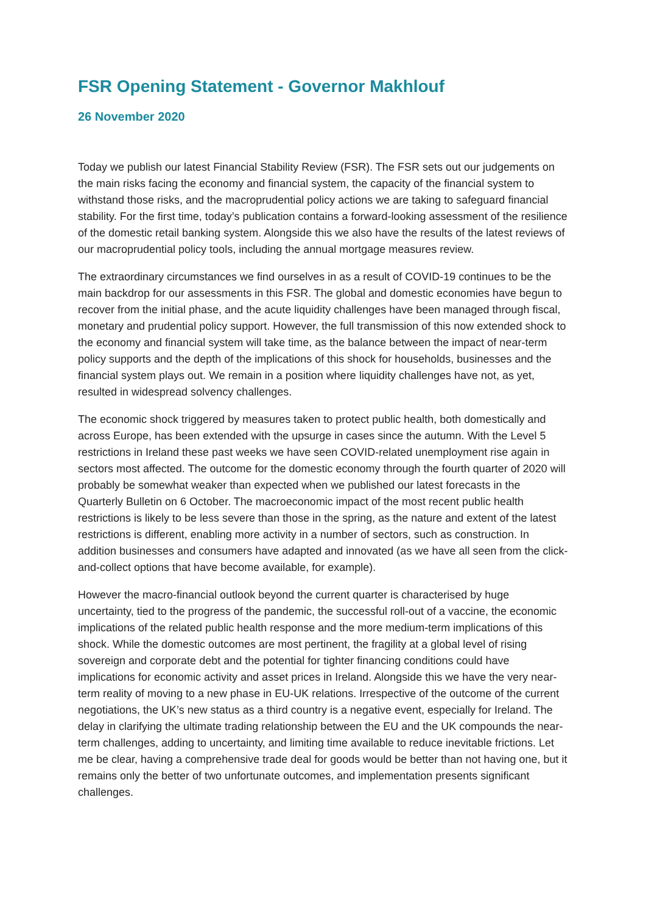FSR Opening Statement - Governor Makhlouf
26 November 2020
Today we publish our latest Financial Stability Review (FSR). The FSR sets out our judgements on the main risks facing the economy and financial system, the capacity of the financial system to withstand those risks, and the macroprudential policy actions we are taking to safeguard financial stability. For the first time, today’s publication contains a forward-looking assessment of the resilience of the domestic retail banking system. Alongside this we also have the results of the latest reviews of our macroprudential policy tools, including the annual mortgage measures review.
The extraordinary circumstances we find ourselves in as a result of COVID-19 continues to be the main backdrop for our assessments in this FSR. The global and domestic economies have begun to recover from the initial phase, and the acute liquidity challenges have been managed through fiscal, monetary and prudential policy support. However, the full transmission of this now extended shock to the economy and financial system will take time, as the balance between the impact of near-term policy supports and the depth of the implications of this shock for households, businesses and the financial system plays out. We remain in a position where liquidity challenges have not, as yet, resulted in widespread solvency challenges.
The economic shock triggered by measures taken to protect public health, both domestically and across Europe, has been extended with the upsurge in cases since the autumn. With the Level 5 restrictions in Ireland these past weeks we have seen COVID-related unemployment rise again in sectors most affected. The outcome for the domestic economy through the fourth quarter of 2020 will probably be somewhat weaker than expected when we published our latest forecasts in the Quarterly Bulletin on 6 October. The macroeconomic impact of the most recent public health restrictions is likely to be less severe than those in the spring, as the nature and extent of the latest restrictions is different, enabling more activity in a number of sectors, such as construction. In addition businesses and consumers have adapted and innovated (as we have all seen from the click-and-collect options that have become available, for example).
However the macro-financial outlook beyond the current quarter is characterised by huge uncertainty, tied to the progress of the pandemic, the successful roll-out of a vaccine, the economic implications of the related public health response and the more medium-term implications of this shock. While the domestic outcomes are most pertinent, the fragility at a global level of rising sovereign and corporate debt and the potential for tighter financing conditions could have implications for economic activity and asset prices in Ireland. Alongside this we have the very near-term reality of moving to a new phase in EU-UK relations. Irrespective of the outcome of the current negotiations, the UK’s new status as a third country is a negative event, especially for Ireland. The delay in clarifying the ultimate trading relationship between the EU and the UK compounds the near-term challenges, adding to uncertainty, and limiting time available to reduce inevitable frictions. Let me be clear, having a comprehensive trade deal for goods would be better than not having one, but it remains only the better of two unfortunate outcomes, and implementation presents significant challenges.